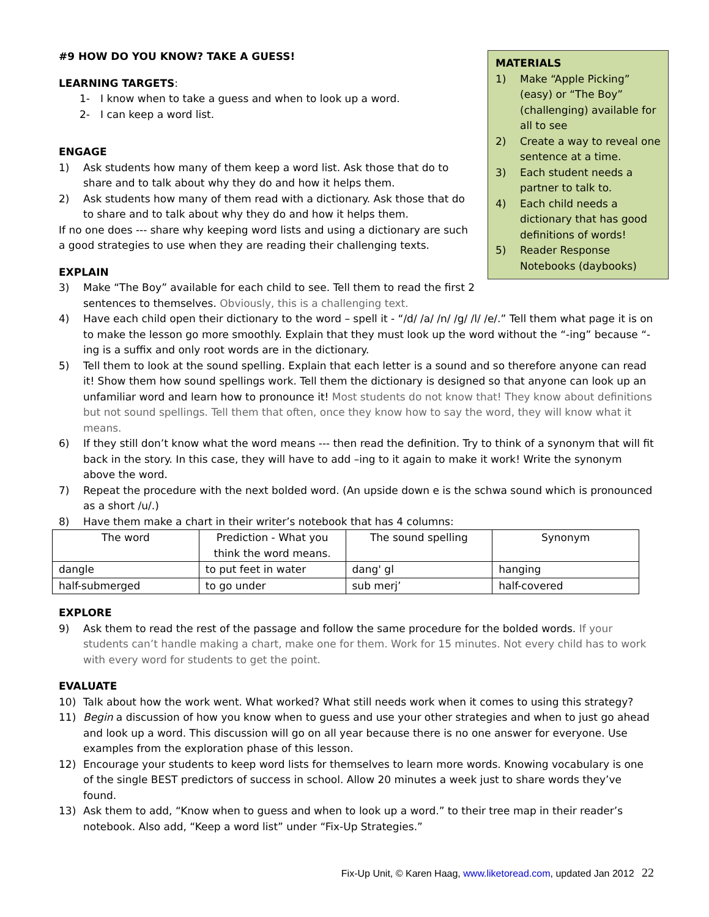MATERIALS
1) Make “Apple Picking” (easy) or “The Boy” (challenging) available for all to see
2) Create a way to reveal one sentence at a time.
3) Each student needs a partner to talk to.
4) Each child needs a dictionary that has good definitions of words!
5) Reader Response Notebooks (daybooks)
#9 HOW DO YOU KNOW? TAKE A GUESS!
LEARNING TARGETS:
1- I know when to take a guess and when to look up a word.
2- I can keep a word list.
ENGAGE
1) Ask students how many of them keep a word list. Ask those that do to share and to talk about why they do and how it helps them.
2) Ask students how many of them read with a dictionary. Ask those that do to share and to talk about why they do and how it helps them.
If no one does --- share why keeping word lists and using a dictionary are such a good strategies to use when they are reading their challenging texts.
EXPLAIN
3) Make “The Boy” available for each child to see. Tell them to read the first 2 sentences to themselves. Obviously, this is a challenging text.
4) Have each child open their dictionary to the word – spell it - “/d/ /a/ /n/ /g/ /l/ /e/.” Tell them what page it is on to make the lesson go more smoothly. Explain that they must look up the word without the “-ing” because “-ing is a suffix and only root words are in the dictionary.
5) Tell them to look at the sound spelling. Explain that each letter is a sound and so therefore anyone can read it! Show them how sound spellings work. Tell them the dictionary is designed so that anyone can look up an unfamiliar word and learn how to pronounce it! Most students do not know that! They know about definitions but not sound spellings. Tell them that often, once they know how to say the word, they will know what it means.
6) If they still don’t know what the word means --- then read the definition. Try to think of a synonym that will fit back in the story. In this case, they will have to add –ing to it again to make it work! Write the synonym above the word.
7) Repeat the procedure with the next bolded word. (An upside down e is the schwa sound which is pronounced as a short /u/.)
8) Have them make a chart in their writer’s notebook that has 4 columns:
| The word | Prediction - What you think the word means. | The sound spelling | Synonym |
| --- | --- | --- | --- |
| dangle | to put feet in water | dang' gl | hanging |
| half-submerged | to go under | sub merj’ | half-covered |
EXPLORE
9) Ask them to read the rest of the passage and follow the same procedure for the bolded words. If your students can’t handle making a chart, make one for them. Work for 15 minutes. Not every child has to work with every word for students to get the point.
EVALUATE
10) Talk about how the work went. What worked? What still needs work when it comes to using this strategy?
11) Begin a discussion of how you know when to guess and use your other strategies and when to just go ahead and look up a word. This discussion will go on all year because there is no one answer for everyone. Use examples from the exploration phase of this lesson.
12) Encourage your students to keep word lists for themselves to learn more words. Knowing vocabulary is one of the single BEST predictors of success in school. Allow 20 minutes a week just to share words they’ve found.
13) Ask them to add, “Know when to guess and when to look up a word.” to their tree map in their reader’s notebook. Also add, “Keep a word list” under “Fix-Up Strategies.”
Fix-Up Unit, © Karen Haag, www.liketoread.com, updated Jan 2012 22